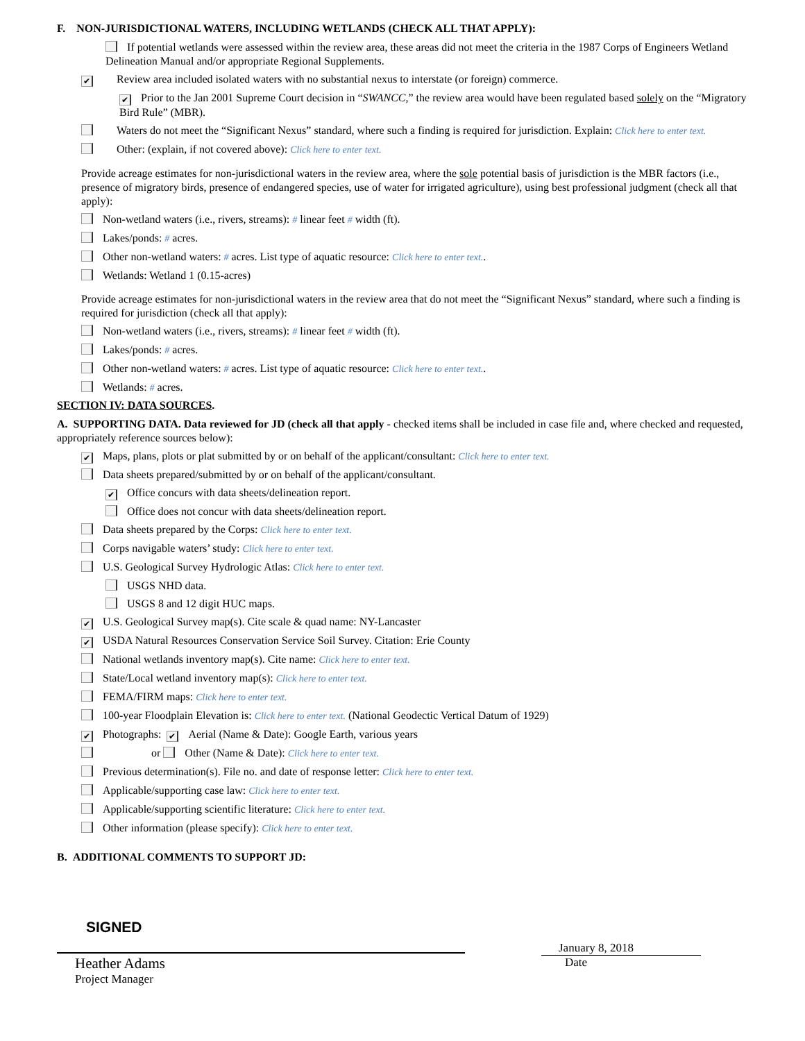F. NON-JURISDICTIONAL WATERS, INCLUDING WETLANDS (CHECK ALL THAT APPLY):
If potential wetlands were assessed within the review area, these areas did not meet the criteria in the 1987 Corps of Engineers Wetland Delineation Manual and/or appropriate Regional Supplements.
✔ Review area included isolated waters with no substantial nexus to interstate (or foreign) commerce.
✔ Prior to the Jan 2001 Supreme Court decision in “SWANCC,” the review area would have been regulated based solely on the “Migratory Bird Rule” (MBR).
Waters do not meet the “Significant Nexus” standard, where such a finding is required for jurisdiction. Explain: Click here to enter text.
Other: (explain, if not covered above): Click here to enter text.
Provide acreage estimates for non-jurisdictional waters in the review area, where the sole potential basis of jurisdiction is the MBR factors (i.e., presence of migratory birds, presence of endangered species, use of water for irrigated agriculture), using best professional judgment (check all that apply):
Non-wetland waters (i.e., rivers, streams): # linear feet # width (ft).
Lakes/ponds: # acres.
Other non-wetland waters: # acres. List type of aquatic resource: Click here to enter text..
Wetlands: Wetland 1 (0.15-acres)
Provide acreage estimates for non-jurisdictional waters in the review area that do not meet the “Significant Nexus” standard, where such a finding is required for jurisdiction (check all that apply):
Non-wetland waters (i.e., rivers, streams): # linear feet # width (ft).
Lakes/ponds: # acres.
Other non-wetland waters: # acres. List type of aquatic resource: Click here to enter text..
Wetlands: # acres.
SECTION IV: DATA SOURCES.
A. SUPPORTING DATA. Data reviewed for JD (check all that apply - checked items shall be included in case file and, where checked and requested, appropriately reference sources below):
✔ Maps, plans, plots or plat submitted by or on behalf of the applicant/consultant: Click here to enter text.
Data sheets prepared/submitted by or on behalf of the applicant/consultant.
✔ Office concurs with data sheets/delineation report.
Office does not concur with data sheets/delineation report.
Data sheets prepared by the Corps: Click here to enter text.
Corps navigable waters’ study: Click here to enter text.
U.S. Geological Survey Hydrologic Atlas: Click here to enter text.
USGS NHD data.
USGS 8 and 12 digit HUC maps.
✔ U.S. Geological Survey map(s). Cite scale & quad name: NY-Lancaster
✔ USDA Natural Resources Conservation Service Soil Survey. Citation: Erie County
National wetlands inventory map(s). Cite name: Click here to enter text.
State/Local wetland inventory map(s): Click here to enter text.
FEMA/FIRM maps: Click here to enter text.
100-year Floodplain Elevation is: Click here to enter text. (National Geodectic Vertical Datum of 1929)
✔ Photographs: ✔ Aerial (Name & Date): Google Earth, various years
or Other (Name & Date): Click here to enter text.
Previous determination(s). File no. and date of response letter: Click here to enter text.
Applicable/supporting case law: Click here to enter text.
Applicable/supporting scientific literature: Click here to enter text.
Other information (please specify): Click here to enter text.
B. ADDITIONAL COMMENTS TO SUPPORT JD:
SIGNED
Heather Adams
Project Manager
January 8, 2018
Date